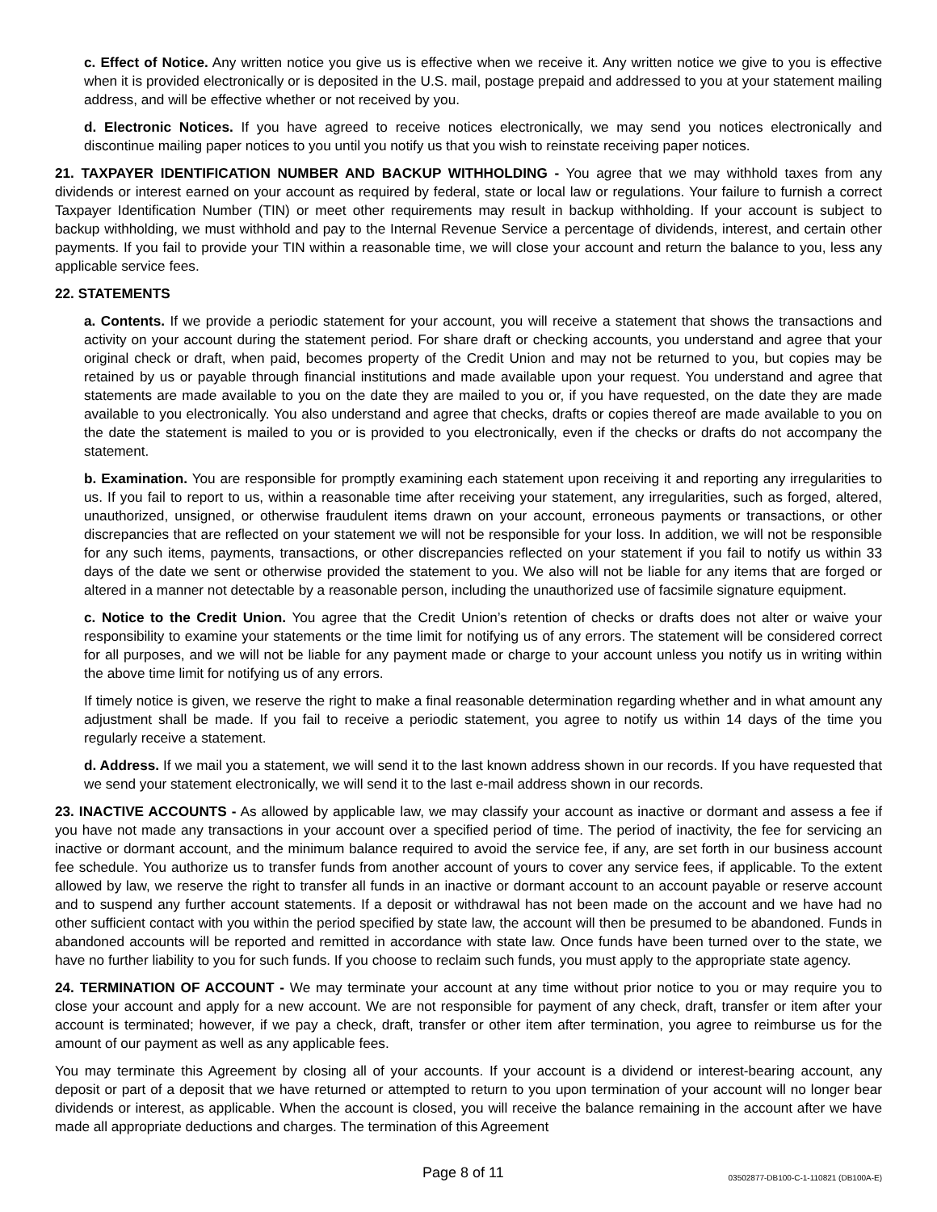c. Effect of Notice. Any written notice you give us is effective when we receive it. Any written notice we give to you is effective when it is provided electronically or is deposited in the U.S. mail, postage prepaid and addressed to you at your statement mailing address, and will be effective whether or not received by you.
d. Electronic Notices. If you have agreed to receive notices electronically, we may send you notices electronically and discontinue mailing paper notices to you until you notify us that you wish to reinstate receiving paper notices.
21. TAXPAYER IDENTIFICATION NUMBER AND BACKUP WITHHOLDING - You agree that we may withhold taxes from any dividends or interest earned on your account as required by federal, state or local law or regulations. Your failure to furnish a correct Taxpayer Identification Number (TIN) or meet other requirements may result in backup withholding. If your account is subject to backup withholding, we must withhold and pay to the Internal Revenue Service a percentage of dividends, interest, and certain other payments. If you fail to provide your TIN within a reasonable time, we will close your account and return the balance to you, less any applicable service fees.
22. STATEMENTS
a. Contents. If we provide a periodic statement for your account, you will receive a statement that shows the transactions and activity on your account during the statement period. For share draft or checking accounts, you understand and agree that your original check or draft, when paid, becomes property of the Credit Union and may not be returned to you, but copies may be retained by us or payable through financial institutions and made available upon your request. You understand and agree that statements are made available to you on the date they are mailed to you or, if you have requested, on the date they are made available to you electronically. You also understand and agree that checks, drafts or copies thereof are made available to you on the date the statement is mailed to you or is provided to you electronically, even if the checks or drafts do not accompany the statement.
b. Examination. You are responsible for promptly examining each statement upon receiving it and reporting any irregularities to us. If you fail to report to us, within a reasonable time after receiving your statement, any irregularities, such as forged, altered, unauthorized, unsigned, or otherwise fraudulent items drawn on your account, erroneous payments or transactions, or other discrepancies that are reflected on your statement we will not be responsible for your loss. In addition, we will not be responsible for any such items, payments, transactions, or other discrepancies reflected on your statement if you fail to notify us within 33 days of the date we sent or otherwise provided the statement to you. We also will not be liable for any items that are forged or altered in a manner not detectable by a reasonable person, including the unauthorized use of facsimile signature equipment.
c. Notice to the Credit Union. You agree that the Credit Union’s retention of checks or drafts does not alter or waive your responsibility to examine your statements or the time limit for notifying us of any errors. The statement will be considered correct for all purposes, and we will not be liable for any payment made or charge to your account unless you notify us in writing within the above time limit for notifying us of any errors.
If timely notice is given, we reserve the right to make a final reasonable determination regarding whether and in what amount any adjustment shall be made. If you fail to receive a periodic statement, you agree to notify us within 14 days of the time you regularly receive a statement.
d. Address. If we mail you a statement, we will send it to the last known address shown in our records. If you have requested that we send your statement electronically, we will send it to the last e-mail address shown in our records.
23. INACTIVE ACCOUNTS - As allowed by applicable law, we may classify your account as inactive or dormant and assess a fee if you have not made any transactions in your account over a specified period of time. The period of inactivity, the fee for servicing an inactive or dormant account, and the minimum balance required to avoid the service fee, if any, are set forth in our business account fee schedule. You authorize us to transfer funds from another account of yours to cover any service fees, if applicable. To the extent allowed by law, we reserve the right to transfer all funds in an inactive or dormant account to an account payable or reserve account and to suspend any further account statements. If a deposit or withdrawal has not been made on the account and we have had no other sufficient contact with you within the period specified by state law, the account will then be presumed to be abandoned. Funds in abandoned accounts will be reported and remitted in accordance with state law. Once funds have been turned over to the state, we have no further liability to you for such funds. If you choose to reclaim such funds, you must apply to the appropriate state agency.
24. TERMINATION OF ACCOUNT - We may terminate your account at any time without prior notice to you or may require you to close your account and apply for a new account. We are not responsible for payment of any check, draft, transfer or item after your account is terminated; however, if we pay a check, draft, transfer or other item after termination, you agree to reimburse us for the amount of our payment as well as any applicable fees.
You may terminate this Agreement by closing all of your accounts. If your account is a dividend or interest-bearing account, any deposit or part of a deposit that we have returned or attempted to return to you upon termination of your account will no longer bear dividends or interest, as applicable. When the account is closed, you will receive the balance remaining in the account after we have made all appropriate deductions and charges. The termination of this Agreement
Page 8 of 11 03502877-DB100-C-1-110821 (DB100A-E)